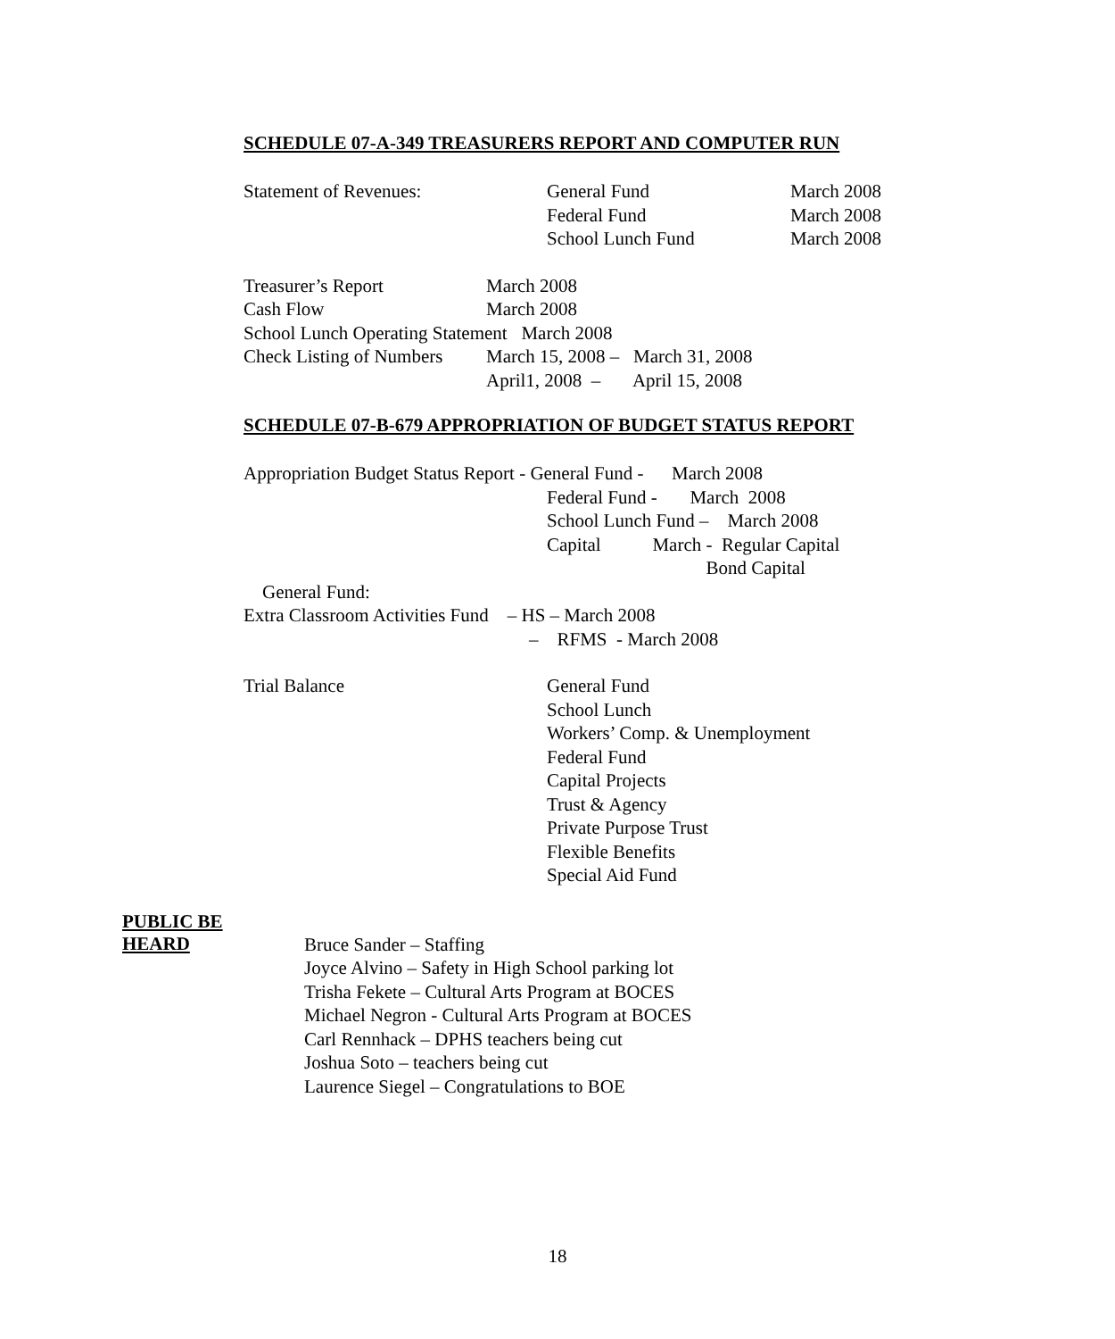SCHEDULE 07-A-349 TREASURERS REPORT AND COMPUTER RUN
Statement of Revenues: General Fund March 2008
Federal Fund March 2008
School Lunch Fund March 2008
Treasurer’s Report March 2008
Cash Flow March 2008
School Lunch Operating Statement March 2008
Check Listing of Numbers March 15, 2008 – March 31, 2008
April1, 2008 – April 15, 2008
SCHEDULE 07-B-679 APPROPRIATION OF BUDGET STATUS REPORT
Appropriation Budget Status Report - General Fund - March 2008
Federal Fund - March 2008
School Lunch Fund – March 2008
Capital March - Regular Capital
Bond Capital
General Fund:
Extra Classroom Activities Fund – HS – March 2008
– RFMS - March 2008
Trial Balance General Fund
School Lunch
Workers’ Comp. & Unemployment
Federal Fund
Capital Projects
Trust & Agency
Private Purpose Trust
Flexible Benefits
Special Aid Fund
PUBLIC BE
HEARD
Bruce Sander – Staffing
Joyce Alvino – Safety in High School parking lot
Trisha Fekete – Cultural Arts Program at BOCES
Michael Negron - Cultural Arts Program at BOCES
Carl Rennhack – DPHS teachers being cut
Joshua Soto – teachers being cut
Laurence Siegel – Congratulations to BOE
18